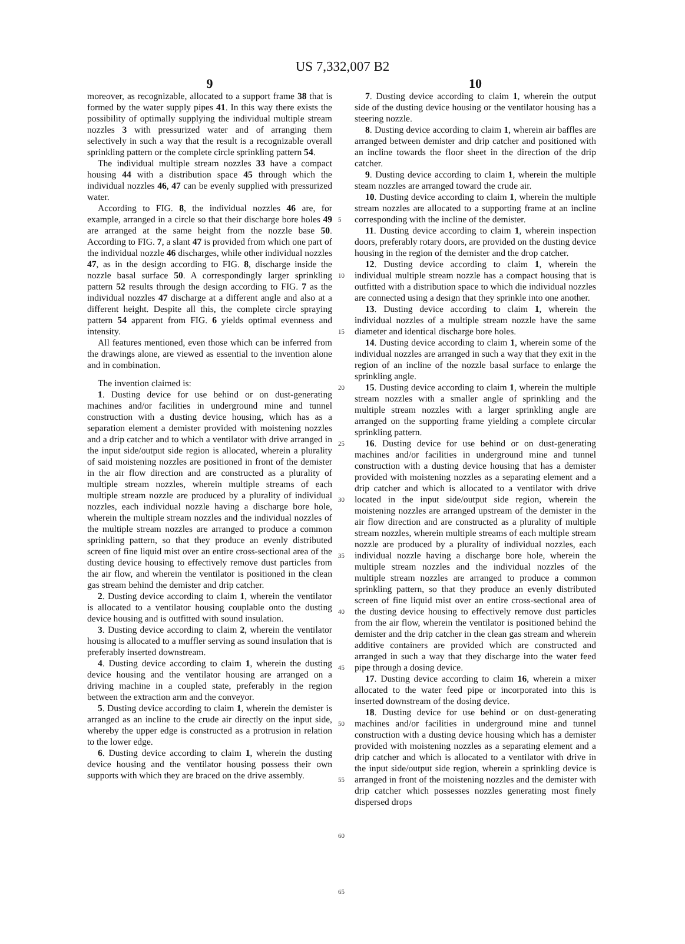US 7,332,007 B2
9
moreover, as recognizable, allocated to a support frame 38 that is formed by the water supply pipes 41. In this way there exists the possibility of optimally supplying the individual multiple stream nozzles 3 with pressurized water and of arranging them selectively in such a way that the result is a recognizable overall sprinkling pattern or the complete circle sprinkling pattern 54.
The individual multiple stream nozzles 33 have a compact housing 44 with a distribution space 45 through which the individual nozzles 46, 47 can be evenly supplied with pressurized water.
According to FIG. 8, the individual nozzles 46 are, for example, arranged in a circle so that their discharge bore holes 49 are arranged at the same height from the nozzle base 50. According to FIG. 7, a slant 47 is provided from which one part of the individual nozzle 46 discharges, while other individual nozzles 47, as in the design according to FIG. 8, discharge inside the nozzle basal surface 50. A correspondingly larger sprinkling pattern 52 results through the design according to FIG. 7 as the individual nozzles 47 discharge at a different angle and also at a different height. Despite all this, the complete circle spraying pattern 54 apparent from FIG. 6 yields optimal evenness and intensity.
All features mentioned, even those which can be inferred from the drawings alone, are viewed as essential to the invention alone and in combination.
The invention claimed is:
1. Dusting device for use behind or on dust-generating machines and/or facilities in underground mine and tunnel construction with a dusting device housing, which has as a separation element a demister provided with moistening nozzles and a drip catcher and to which a ventilator with drive arranged in the input side/output side region is allocated, wherein a plurality of said moistening nozzles are positioned in front of the demister in the air flow direction and are constructed as a plurality of multiple stream nozzles, wherein multiple streams of each multiple stream nozzle are produced by a plurality of individual nozzles, each individual nozzle having a discharge bore hole, wherein the multiple stream nozzles and the individual nozzles of the multiple stream nozzles are arranged to produce a common sprinkling pattern, so that they produce an evenly distributed screen of fine liquid mist over an entire cross-sectional area of the dusting device housing to effectively remove dust particles from the air flow, and wherein the ventilator is positioned in the clean gas stream behind the demister and drip catcher.
2. Dusting device according to claim 1, wherein the ventilator is allocated to a ventilator housing couplable onto the dusting device housing and is outfitted with sound insulation.
3. Dusting device according to claim 2, wherein the ventilator housing is allocated to a muffler serving as sound insulation that is preferably inserted downstream.
4. Dusting device according to claim 1, wherein the dusting device housing and the ventilator housing are arranged on a driving machine in a coupled state, preferably in the region between the extraction arm and the conveyor.
5. Dusting device according to claim 1, wherein the demister is arranged as an incline to the crude air directly on the input side, whereby the upper edge is constructed as a protrusion in relation to the lower edge.
6. Dusting device according to claim 1, wherein the dusting device housing and the ventilator housing possess their own supports with which they are braced on the drive assembly.
5
10
15
20
25
30
35
40
45
50
55
60
65
10
7. Dusting device according to claim 1, wherein the output side of the dusting device housing or the ventilator housing has a steering nozzle.
8. Dusting device according to claim 1, wherein air baffles are arranged between demister and drip catcher and positioned with an incline towards the floor sheet in the direction of the drip catcher.
9. Dusting device according to claim 1, wherein the multiple steam nozzles are arranged toward the crude air.
10. Dusting device according to claim 1, wherein the multiple stream nozzles are allocated to a supporting frame at an incline corresponding with the incline of the demister.
11. Dusting device according to claim 1, wherein inspection doors, preferably rotary doors, are provided on the dusting device housing in the region of the demister and the drop catcher.
12. Dusting device according to claim 1, wherein the individual multiple stream nozzle has a compact housing that is outfitted with a distribution space to which die individual nozzles are connected using a design that they sprinkle into one another.
13. Dusting device according to claim 1, wherein the individual nozzles of a multiple stream nozzle have the same diameter and identical discharge bore holes.
14. Dusting device according to claim 1, wherein some of the individual nozzles are arranged in such a way that they exit in the region of an incline of the nozzle basal surface to enlarge the sprinkling angle.
15. Dusting device according to claim 1, wherein the multiple stream nozzles with a smaller angle of sprinkling and the multiple stream nozzles with a larger sprinkling angle are arranged on the supporting frame yielding a complete circular sprinkling pattern.
16. Dusting device for use behind or on dust-generating machines and/or facilities in underground mine and tunnel construction with a dusting device housing that has a demister provided with moistening nozzles as a separating element and a drip catcher and which is allocated to a ventilator with drive located in the input side/output side region, wherein the moistening nozzles are arranged upstream of the demister in the air flow direction and are constructed as a plurality of multiple stream nozzles, wherein multiple streams of each multiple stream nozzle are produced by a plurality of individual nozzles, each individual nozzle having a discharge bore hole, wherein the multiple stream nozzles and the individual nozzles of the multiple stream nozzles are arranged to produce a common sprinkling pattern, so that they produce an evenly distributed screen of fine liquid mist over an entire cross-sectional area of the dusting device housing to effectively remove dust particles from the air flow, wherein the ventilator is positioned behind the demister and the drip catcher in the clean gas stream and wherein additive containers are provided which are constructed and arranged in such a way that they discharge into the water feed pipe through a dosing device.
17. Dusting device according to claim 16, wherein a mixer allocated to the water feed pipe or incorporated into this is inserted downstream of the dosing device.
18. Dusting device for use behind or on dust-generating machines and/or facilities in underground mine and tunnel construction with a dusting device housing which has a demister provided with moistening nozzles as a separating element and a drip catcher and which is allocated to a ventilator with drive in the input side/output side region, wherein a sprinkling device is arranged in front of the moistening nozzles and the demister with drip catcher which possesses nozzles generating most finely dispersed drops